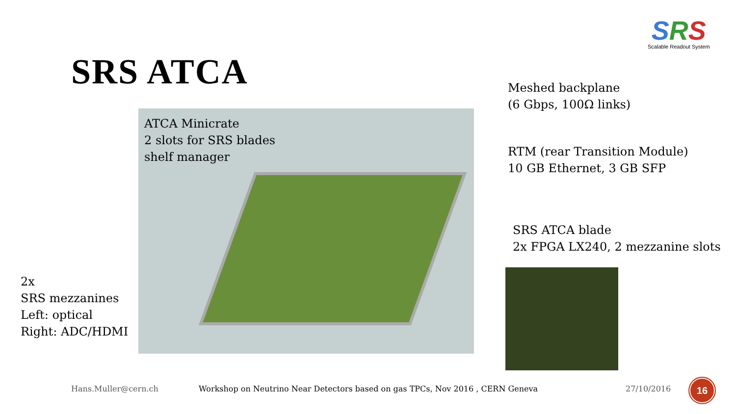SRS
Scalable Readout System
SRS ATCA
ATCA Minicrate
2 slots for SRS blades
shelf manager
Meshed backplane
(6 Gbps, 100Ω links)
RTM (rear Transition Module)
10 GB Ethernet, 3 GB SFP
SRS ATCA blade
2x FPGA LX240, 2 mezzanine slots
2x
SRS mezzanines
Left: optical
Right: ADC/HDMI
Hans.Muller@cern.ch
Workshop on Neutrino Near Detectors based on gas TPCs, Nov 2016 , CERN Geneva
27/10/2016
16